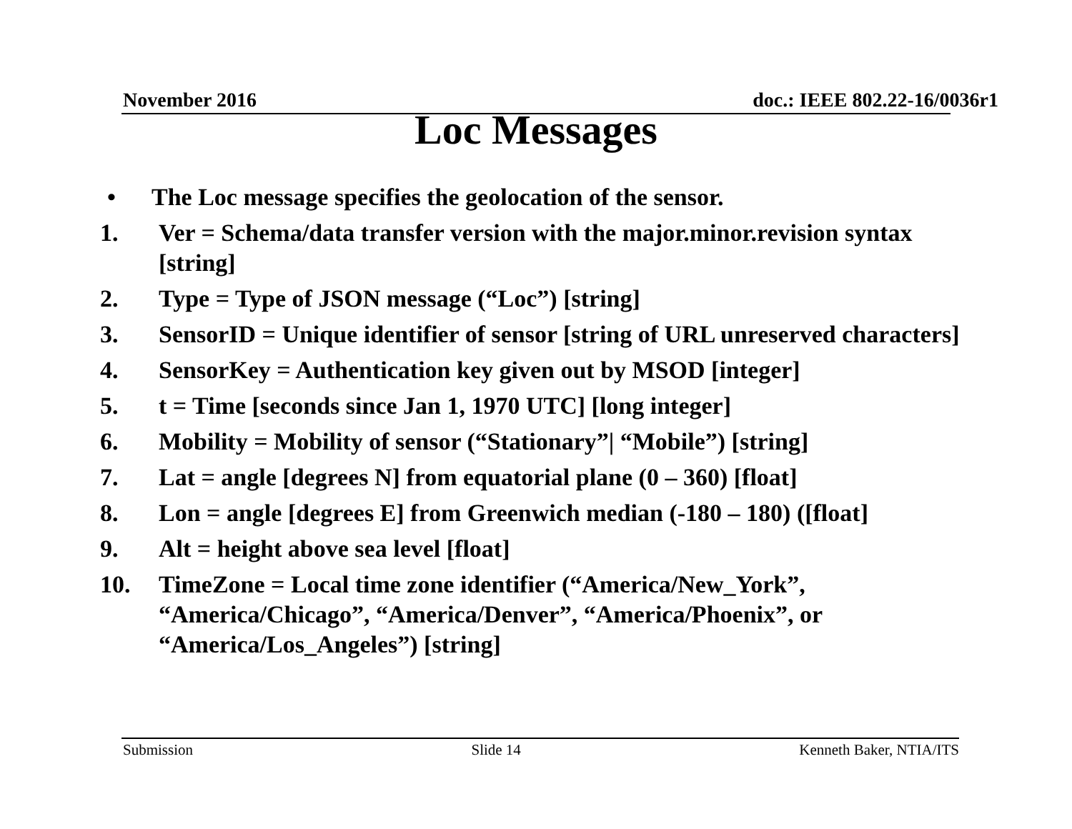November 2016 doc.: IEEE 802.22-16/0036r1
Loc Messages
• The Loc message specifies the geolocation of the sensor.
1. Ver = Schema/data transfer version with the major.minor.revision syntax [string]
2. Type = Type of JSON message (“Loc”) [string]
3. SensorID = Unique identifier of sensor [string of URL unreserved characters]
4. SensorKey = Authentication key given out by MSOD [integer]
5. t = Time [seconds since Jan 1, 1970 UTC] [long integer]
6. Mobility = Mobility of sensor (“Stationary”| “Mobile”) [string]
7. Lat = angle [degrees N] from equatorial plane (0 – 360) [float]
8. Lon = angle [degrees E] from Greenwich median (-180 – 180) ([float]
9. Alt = height above sea level [float]
10. TimeZone = Local time zone identifier (“America/New_York”, “America/Chicago”, “America/Denver”, “America/Phoenix”, or “America/Los_Angeles”) [string]
Submission Slide 14 Kenneth Baker, NTIA/ITS